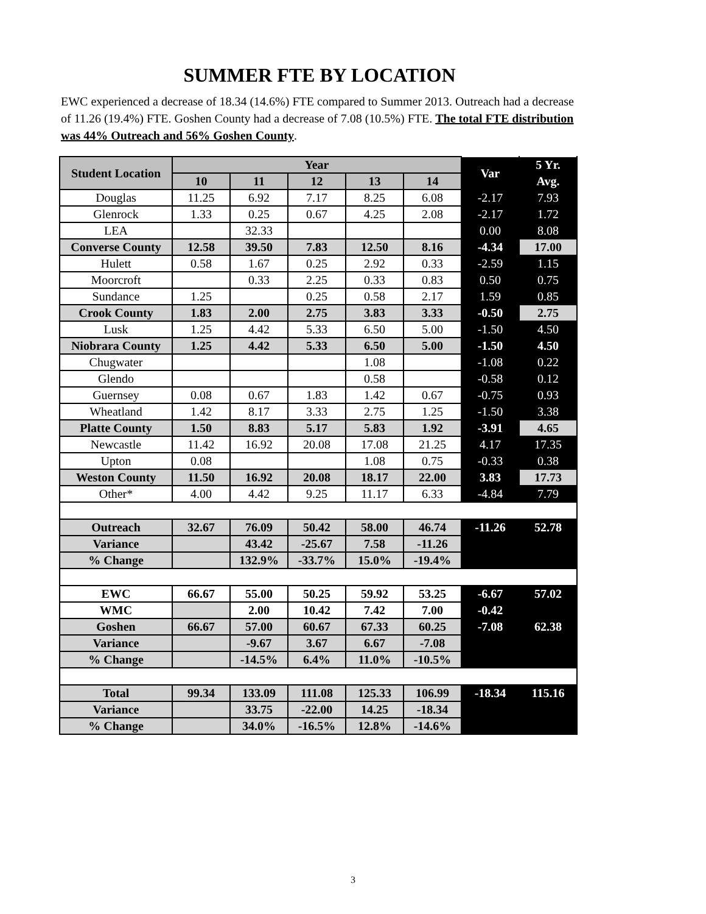SUMMER FTE BY LOCATION
EWC experienced a decrease of 18.34 (14.6%) FTE compared to Summer 2013. Outreach had a decrease of 11.26 (19.4%) FTE. Goshen County had a decrease of 7.08 (10.5%) FTE. The total FTE distribution was 44% Outreach and 56% Goshen County.
| Student Location | Year | | | | | Var | 5 Yr. |
| --- | --- | --- | --- | --- | --- | --- | --- |
| | 10 | 11 | 12 | 13 | 14 | | Avg. |
| Douglas | 11.25 | 6.92 | 7.17 | 8.25 | 6.08 | -2.17 | 7.93 |
| Glenrock | 1.33 | 0.25 | 0.67 | 4.25 | 2.08 | -2.17 | 1.72 |
| LEA | | 32.33 | | | | 0.00 | 8.08 |
| Converse County | 12.58 | 39.50 | 7.83 | 12.50 | 8.16 | -4.34 | 17.00 |
| Hulett | 0.58 | 1.67 | 0.25 | 2.92 | 0.33 | -2.59 | 1.15 |
| Moorcroft | | 0.33 | 2.25 | 0.33 | 0.83 | 0.50 | 0.75 |
| Sundance | 1.25 | | 0.25 | 0.58 | 2.17 | 1.59 | 0.85 |
| Crook County | 1.83 | 2.00 | 2.75 | 3.83 | 3.33 | -0.50 | 2.75 |
| Lusk | 1.25 | 4.42 | 5.33 | 6.50 | 5.00 | -1.50 | 4.50 |
| Niobrara County | 1.25 | 4.42 | 5.33 | 6.50 | 5.00 | -1.50 | 4.50 |
| Chugwater | | | | 1.08 | | -1.08 | 0.22 |
| Glendo | | | | 0.58 | | -0.58 | 0.12 |
| Guernsey | 0.08 | 0.67 | 1.83 | 1.42 | 0.67 | -0.75 | 0.93 |
| Wheatland | 1.42 | 8.17 | 3.33 | 2.75 | 1.25 | -1.50 | 3.38 |
| Platte County | 1.50 | 8.83 | 5.17 | 5.83 | 1.92 | -3.91 | 4.65 |
| Newcastle | 11.42 | 16.92 | 20.08 | 17.08 | 21.25 | 4.17 | 17.35 |
| Upton | 0.08 | | | 1.08 | 0.75 | -0.33 | 0.38 |
| Weston County | 11.50 | 16.92 | 20.08 | 18.17 | 22.00 | 3.83 | 17.73 |
| Other* | 4.00 | 4.42 | 9.25 | 11.17 | 6.33 | -4.84 | 7.79 |
| Outreach | 32.67 | 76.09 | 50.42 | 58.00 | 46.74 | -11.26 | 52.78 |
| Variance | | 43.42 | -25.67 | 7.58 | -11.26 | | |
| % Change | | 132.9% | -33.7% | 15.0% | -19.4% | | |
| EWC | 66.67 | 55.00 | 50.25 | 59.92 | 53.25 | -6.67 | 57.02 |
| WMC | | 2.00 | 10.42 | 7.42 | 7.00 | -0.42 | |
| Goshen | 66.67 | 57.00 | 60.67 | 67.33 | 60.25 | -7.08 | 62.38 |
| Variance | | -9.67 | 3.67 | 6.67 | -7.08 | | |
| % Change | | -14.5% | 6.4% | 11.0% | -10.5% | | |
| Total | 99.34 | 133.09 | 111.08 | 125.33 | 106.99 | -18.34 | 115.16 |
| Variance | | 33.75 | -22.00 | 14.25 | -18.34 | | |
| % Change | | 34.0% | -16.5% | 12.8% | -14.6% | | |
3